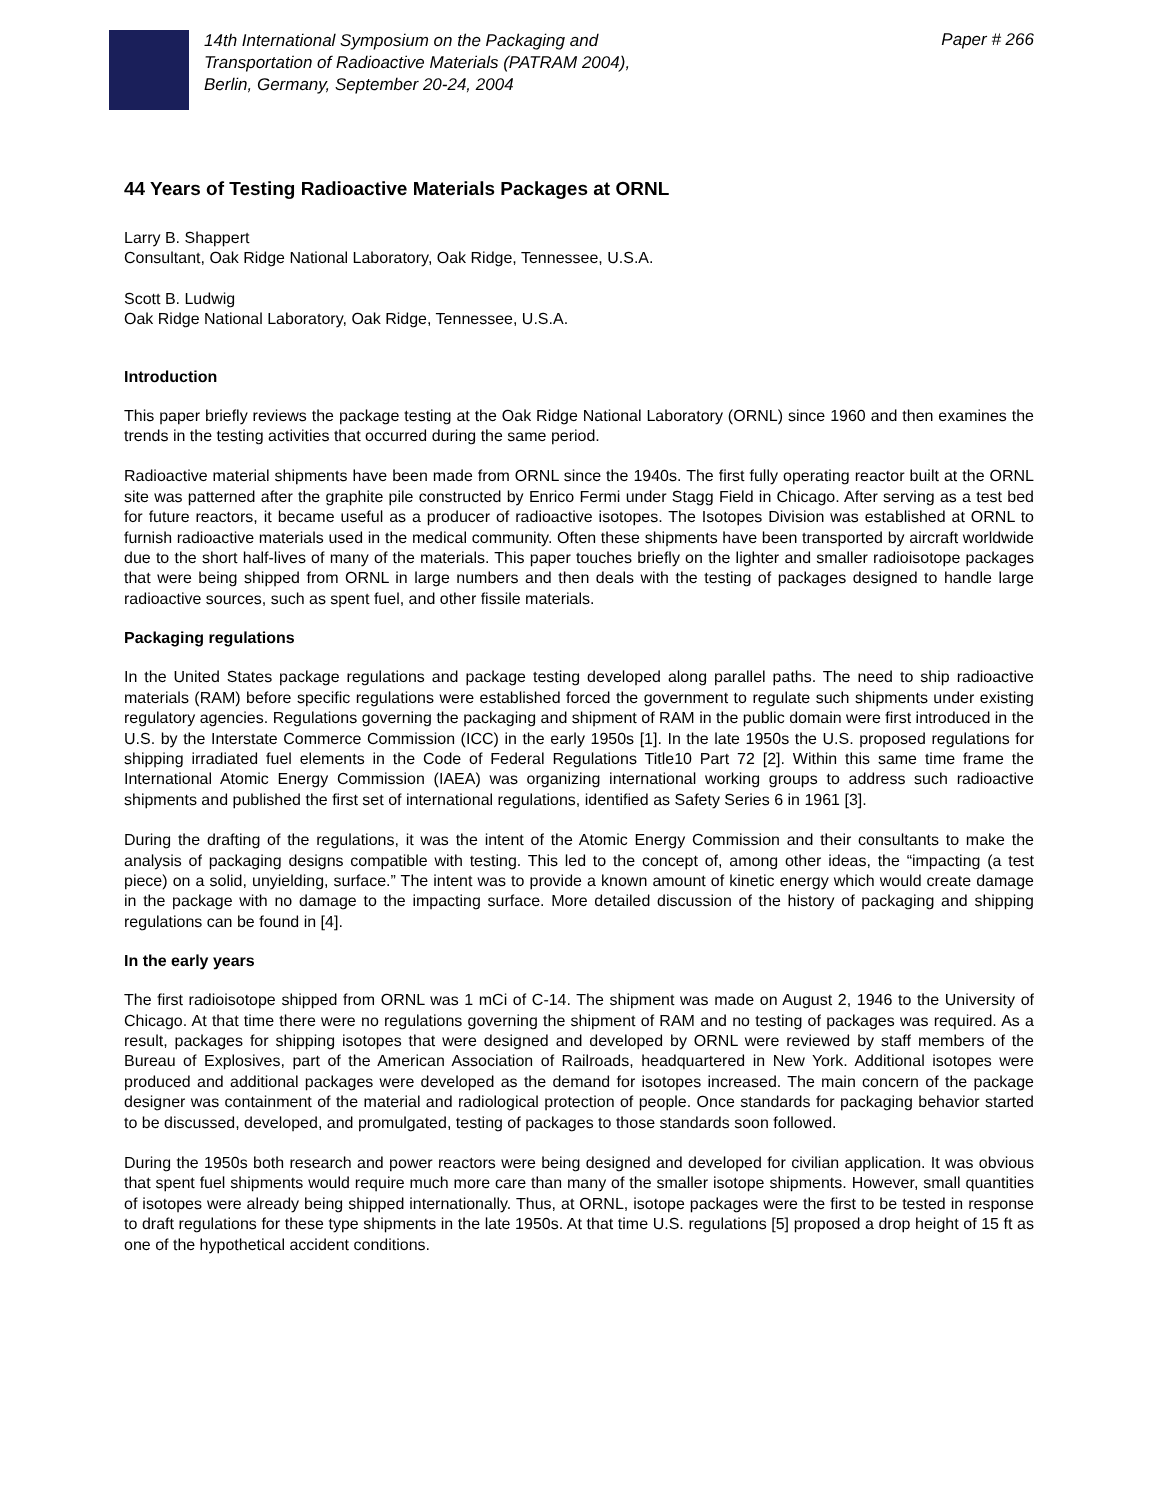14th International Symposium on the Packaging and
Transportation of Radioactive Materials (PATRAM 2004),
Berlin, Germany, September 20-24, 2004
Paper # 266
44 Years of Testing Radioactive Materials Packages at ORNL
Larry B. Shappert
Consultant, Oak Ridge National Laboratory, Oak Ridge, Tennessee, U.S.A.
Scott B. Ludwig
Oak Ridge National Laboratory, Oak Ridge, Tennessee, U.S.A.
Introduction
This paper briefly reviews the package testing at the Oak Ridge National Laboratory (ORNL) since 1960 and then examines the trends in the testing activities that occurred during the same period.
Radioactive material shipments have been made from ORNL since the 1940s. The first fully operating reactor built at the ORNL site was patterned after the graphite pile constructed by Enrico Fermi under Stagg Field in Chicago. After serving as a test bed for future reactors, it became useful as a producer of radioactive isotopes. The Isotopes Division was established at ORNL to furnish radioactive materials used in the medical community. Often these shipments have been transported by aircraft worldwide due to the short half-lives of many of the materials. This paper touches briefly on the lighter and smaller radioisotope packages that were being shipped from ORNL in large numbers and then deals with the testing of packages designed to handle large radioactive sources, such as spent fuel, and other fissile materials.
Packaging regulations
In the United States package regulations and package testing developed along parallel paths. The need to ship radioactive materials (RAM) before specific regulations were established forced the government to regulate such shipments under existing regulatory agencies. Regulations governing the packaging and shipment of RAM in the public domain were first introduced in the U.S. by the Interstate Commerce Commission (ICC) in the early 1950s [1]. In the late 1950s the U.S. proposed regulations for shipping irradiated fuel elements in the Code of Federal Regulations Title10 Part 72 [2]. Within this same time frame the International Atomic Energy Commission (IAEA) was organizing international working groups to address such radioactive shipments and published the first set of international regulations, identified as Safety Series 6 in 1961 [3].
During the drafting of the regulations, it was the intent of the Atomic Energy Commission and their consultants to make the analysis of packaging designs compatible with testing. This led to the concept of, among other ideas, the “impacting (a test piece) on a solid, unyielding, surface.” The intent was to provide a known amount of kinetic energy which would create damage in the package with no damage to the impacting surface. More detailed discussion of the history of packaging and shipping regulations can be found in [4].
In the early years
The first radioisotope shipped from ORNL was 1 mCi of C-14. The shipment was made on August 2, 1946 to the University of Chicago. At that time there were no regulations governing the shipment of RAM and no testing of packages was required. As a result, packages for shipping isotopes that were designed and developed by ORNL were reviewed by staff members of the Bureau of Explosives, part of the American Association of Railroads, headquartered in New York. Additional isotopes were produced and additional packages were developed as the demand for isotopes increased. The main concern of the package designer was containment of the material and radiological protection of people. Once standards for packaging behavior started to be discussed, developed, and promulgated, testing of packages to those standards soon followed.
During the 1950s both research and power reactors were being designed and developed for civilian application. It was obvious that spent fuel shipments would require much more care than many of the smaller isotope shipments. However, small quantities of isotopes were already being shipped internationally. Thus, at ORNL, isotope packages were the first to be tested in response to draft regulations for these type shipments in the late 1950s. At that time U.S. regulations [5] proposed a drop height of 15 ft as one of the hypothetical accident conditions.